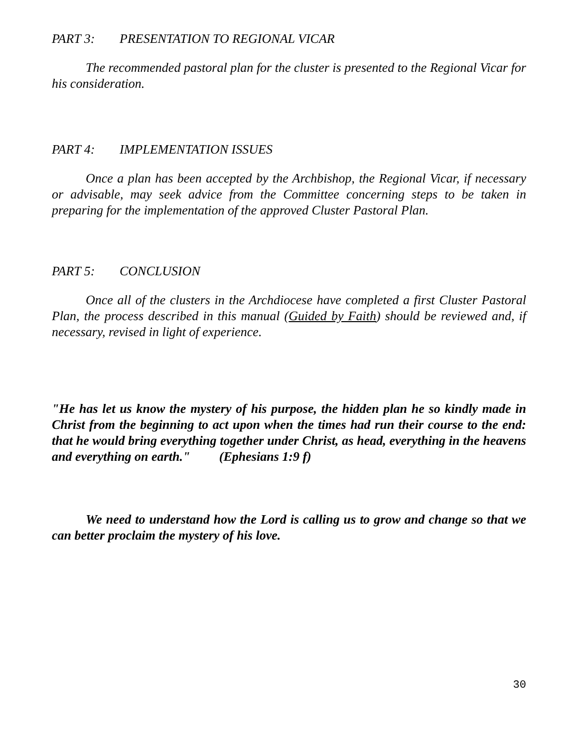PART 3: PRESENTATION TO REGIONAL VICAR
The recommended pastoral plan for the cluster is presented to the Regional Vicar for his consideration.
PART 4: IMPLEMENTATION ISSUES
Once a plan has been accepted by the Archbishop, the Regional Vicar, if necessary or advisable, may seek advice from the Committee concerning steps to be taken in preparing for the implementation of the approved Cluster Pastoral Plan.
PART 5: CONCLUSION
Once all of the clusters in the Archdiocese have completed a first Cluster Pastoral Plan, the process described in this manual (Guided by Faith) should be reviewed and, if necessary, revised in light of experience.
"He has let us know the mystery of his purpose, the hidden plan he so kindly made in Christ from the beginning to act upon when the times had run their course to the end: that he would bring everything together under Christ, as head, everything in the heavens and everything on earth." (Ephesians 1:9 f)
We need to understand how the Lord is calling us to grow and change so that we can better proclaim the mystery of his love.
30